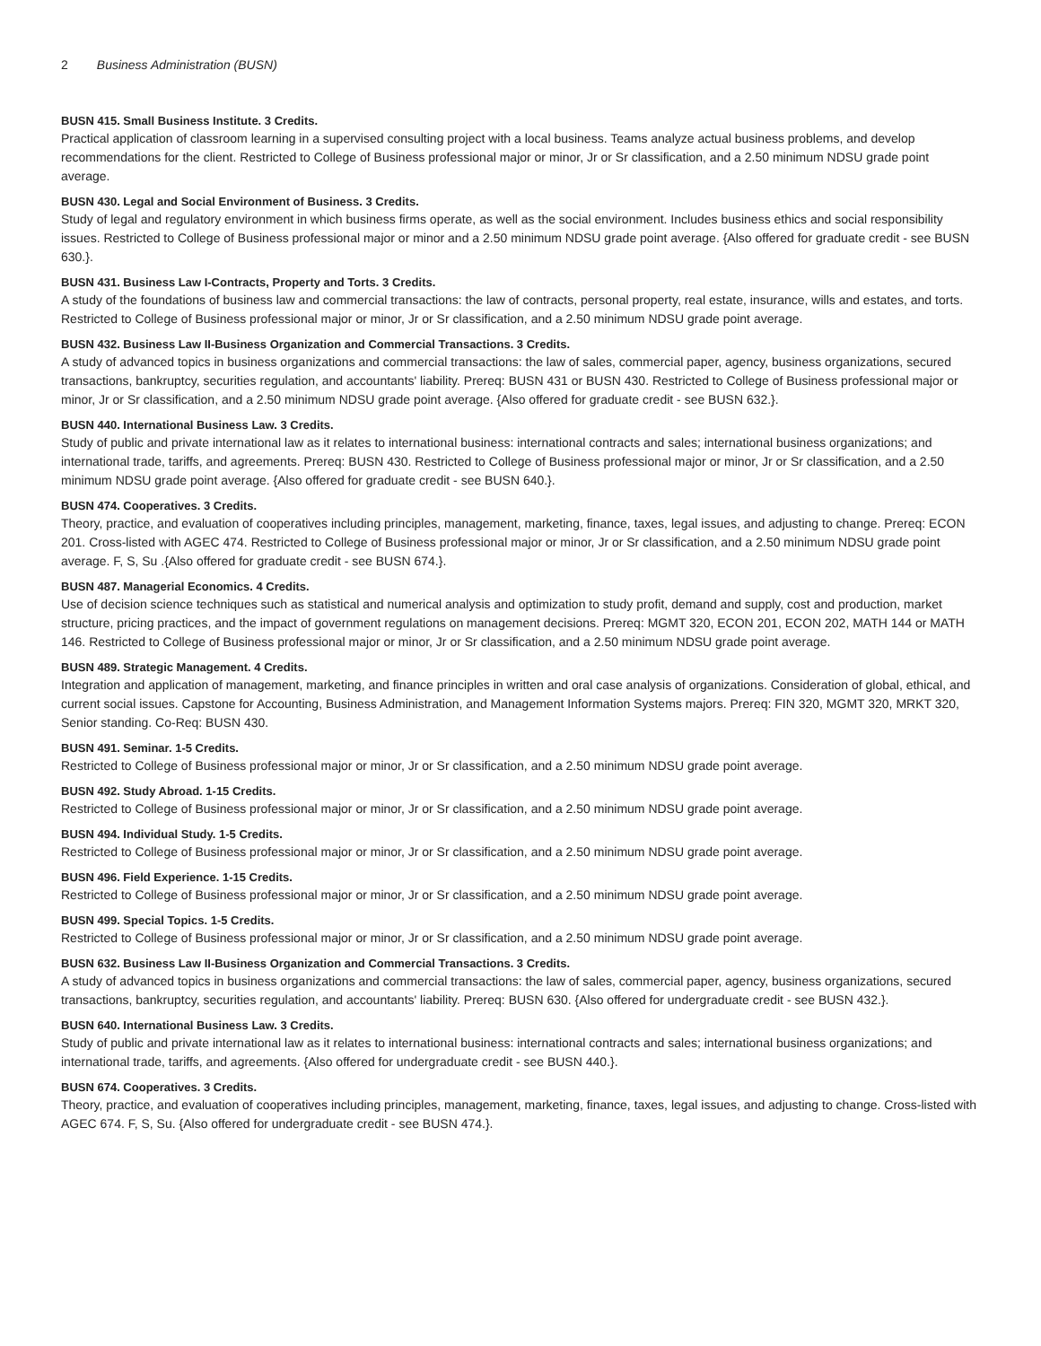2 Business Administration (BUSN)
BUSN 415. Small Business Institute. 3 Credits.
Practical application of classroom learning in a supervised consulting project with a local business. Teams analyze actual business problems, and develop recommendations for the client. Restricted to College of Business professional major or minor, Jr or Sr classification, and a 2.50 minimum NDSU grade point average.
BUSN 430. Legal and Social Environment of Business. 3 Credits.
Study of legal and regulatory environment in which business firms operate, as well as the social environment. Includes business ethics and social responsibility issues. Restricted to College of Business professional major or minor and a 2.50 minimum NDSU grade point average. {Also offered for graduate credit - see BUSN 630.}.
BUSN 431. Business Law I-Contracts, Property and Torts. 3 Credits.
A study of the foundations of business law and commercial transactions: the law of contracts, personal property, real estate, insurance, wills and estates, and torts. Restricted to College of Business professional major or minor, Jr or Sr classification, and a 2.50 minimum NDSU grade point average.
BUSN 432. Business Law II-Business Organization and Commercial Transactions. 3 Credits.
A study of advanced topics in business organizations and commercial transactions: the law of sales, commercial paper, agency, business organizations, secured transactions, bankruptcy, securities regulation, and accountants' liability. Prereq: BUSN 431 or BUSN 430. Restricted to College of Business professional major or minor, Jr or Sr classification, and a 2.50 minimum NDSU grade point average. {Also offered for graduate credit - see BUSN 632.}.
BUSN 440. International Business Law. 3 Credits.
Study of public and private international law as it relates to international business: international contracts and sales; international business organizations; and international trade, tariffs, and agreements. Prereq: BUSN 430. Restricted to College of Business professional major or minor, Jr or Sr classification, and a 2.50 minimum NDSU grade point average. {Also offered for graduate credit - see BUSN 640.}.
BUSN 474. Cooperatives. 3 Credits.
Theory, practice, and evaluation of cooperatives including principles, management, marketing, finance, taxes, legal issues, and adjusting to change. Prereq: ECON 201. Cross-listed with AGEC 474. Restricted to College of Business professional major or minor, Jr or Sr classification, and a 2.50 minimum NDSU grade point average. F, S, Su .{Also offered for graduate credit - see BUSN 674.}.
BUSN 487. Managerial Economics. 4 Credits.
Use of decision science techniques such as statistical and numerical analysis and optimization to study profit, demand and supply, cost and production, market structure, pricing practices, and the impact of government regulations on management decisions. Prereq: MGMT 320, ECON 201, ECON 202, MATH 144 or MATH 146. Restricted to College of Business professional major or minor, Jr or Sr classification, and a 2.50 minimum NDSU grade point average.
BUSN 489. Strategic Management. 4 Credits.
Integration and application of management, marketing, and finance principles in written and oral case analysis of organizations. Consideration of global, ethical, and current social issues. Capstone for Accounting, Business Administration, and Management Information Systems majors. Prereq: FIN 320, MGMT 320, MRKT 320, Senior standing. Co-Req: BUSN 430.
BUSN 491. Seminar. 1-5 Credits.
Restricted to College of Business professional major or minor, Jr or Sr classification, and a 2.50 minimum NDSU grade point average.
BUSN 492. Study Abroad. 1-15 Credits.
Restricted to College of Business professional major or minor, Jr or Sr classification, and a 2.50 minimum NDSU grade point average.
BUSN 494. Individual Study. 1-5 Credits.
Restricted to College of Business professional major or minor, Jr or Sr classification, and a 2.50 minimum NDSU grade point average.
BUSN 496. Field Experience. 1-15 Credits.
Restricted to College of Business professional major or minor, Jr or Sr classification, and a 2.50 minimum NDSU grade point average.
BUSN 499. Special Topics. 1-5 Credits.
Restricted to College of Business professional major or minor, Jr or Sr classification, and a 2.50 minimum NDSU grade point average.
BUSN 632. Business Law II-Business Organization and Commercial Transactions. 3 Credits.
A study of advanced topics in business organizations and commercial transactions: the law of sales, commercial paper, agency, business organizations, secured transactions, bankruptcy, securities regulation, and accountants' liability. Prereq: BUSN 630. {Also offered for undergraduate credit - see BUSN 432.}.
BUSN 640. International Business Law. 3 Credits.
Study of public and private international law as it relates to international business: international contracts and sales; international business organizations; and international trade, tariffs, and agreements. {Also offered for undergraduate credit - see BUSN 440.}.
BUSN 674. Cooperatives. 3 Credits.
Theory, practice, and evaluation of cooperatives including principles, management, marketing, finance, taxes, legal issues, and adjusting to change. Cross-listed with AGEC 674. F, S, Su. {Also offered for undergraduate credit - see BUSN 474.}.